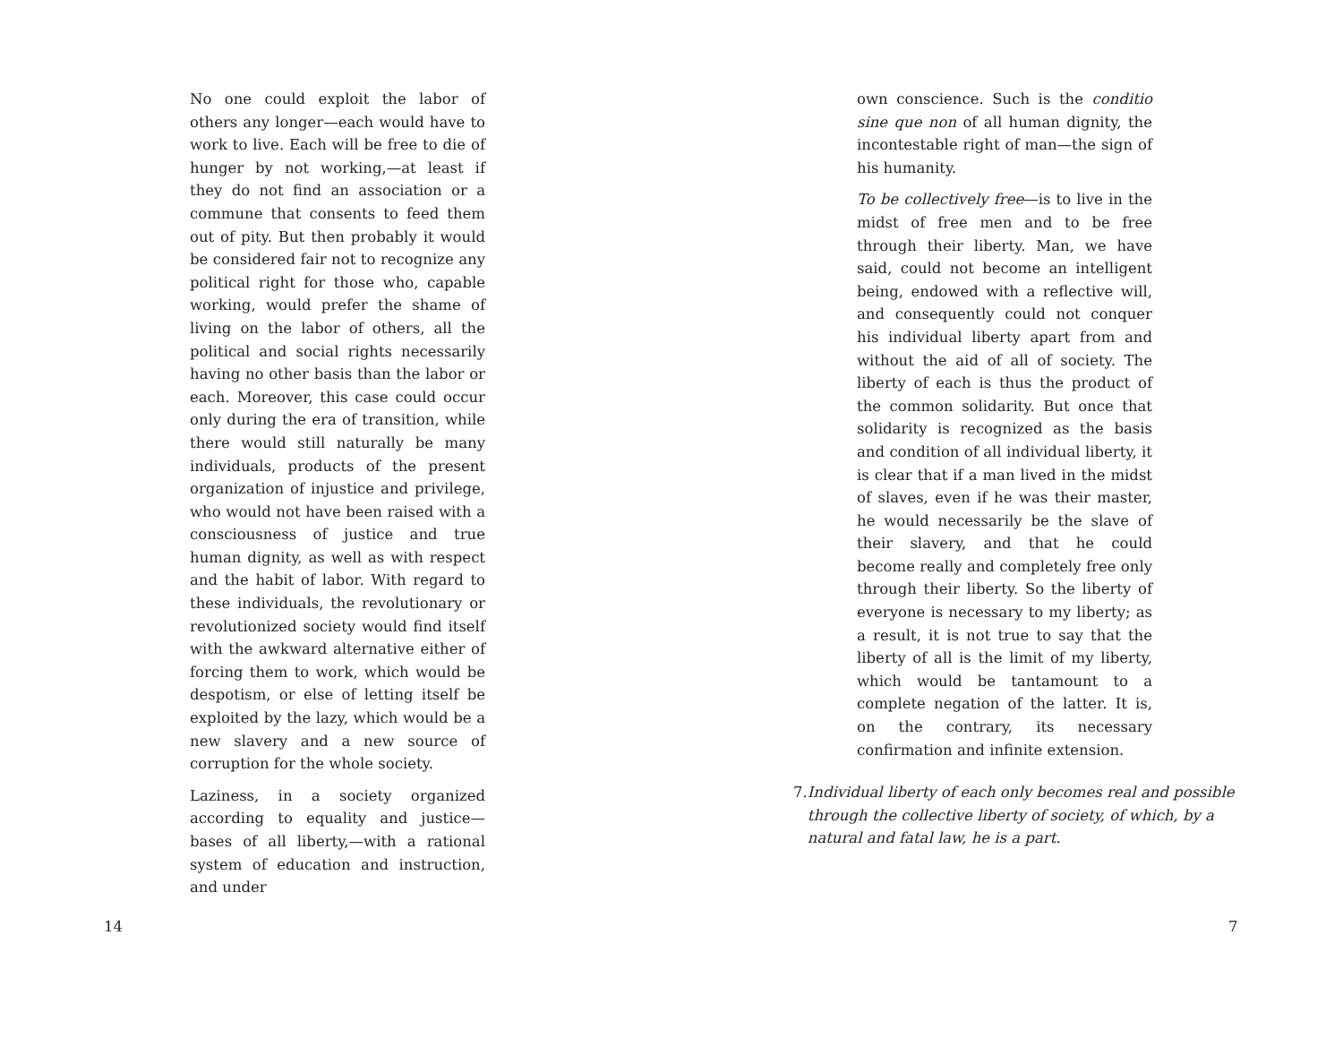No one could exploit the labor of others any longer—each would have to work to live. Each will be free to die of hunger by not working,—at least if they do not find an association or a commune that consents to feed them out of pity. But then probably it would be considered fair not to recognize any political right for those who, capable working, would prefer the shame of living on the labor of others, all the political and social rights necessarily having no other basis than the labor or each. Moreover, this case could occur only during the era of transition, while there would still naturally be many individuals, products of the present organization of injustice and privilege, who would not have been raised with a consciousness of justice and true human dignity, as well as with respect and the habit of labor. With regard to these individuals, the revolutionary or revolutionized society would find itself with the awkward alternative either of forcing them to work, which would be despotism, or else of letting itself be exploited by the lazy, which would be a new slavery and a new source of corruption for the whole society.
Laziness, in a society organized according to equality and justice—bases of all liberty,—with a rational system of education and instruction, and under
14
own conscience. Such is the conditio sine que non of all human dignity, the incontestable right of man—the sign of his humanity.
To be collectively free—is to live in the midst of free men and to be free through their liberty. Man, we have said, could not become an intelligent being, endowed with a reflective will, and consequently could not conquer his individual liberty apart from and without the aid of all of society. The liberty of each is thus the product of the common solidarity. But once that solidarity is recognized as the basis and condition of all individual liberty, it is clear that if a man lived in the midst of slaves, even if he was their master, he would necessarily be the slave of their slavery, and that he could become really and completely free only through their liberty. So the liberty of everyone is necessary to my liberty; as a result, it is not true to say that the liberty of all is the limit of my liberty, which would be tantamount to a complete negation of the latter. It is, on the contrary, its necessary confirmation and infinite extension.
7. Individual liberty of each only becomes real and possible through the collective liberty of society, of which, by a natural and fatal law, he is a part.
7